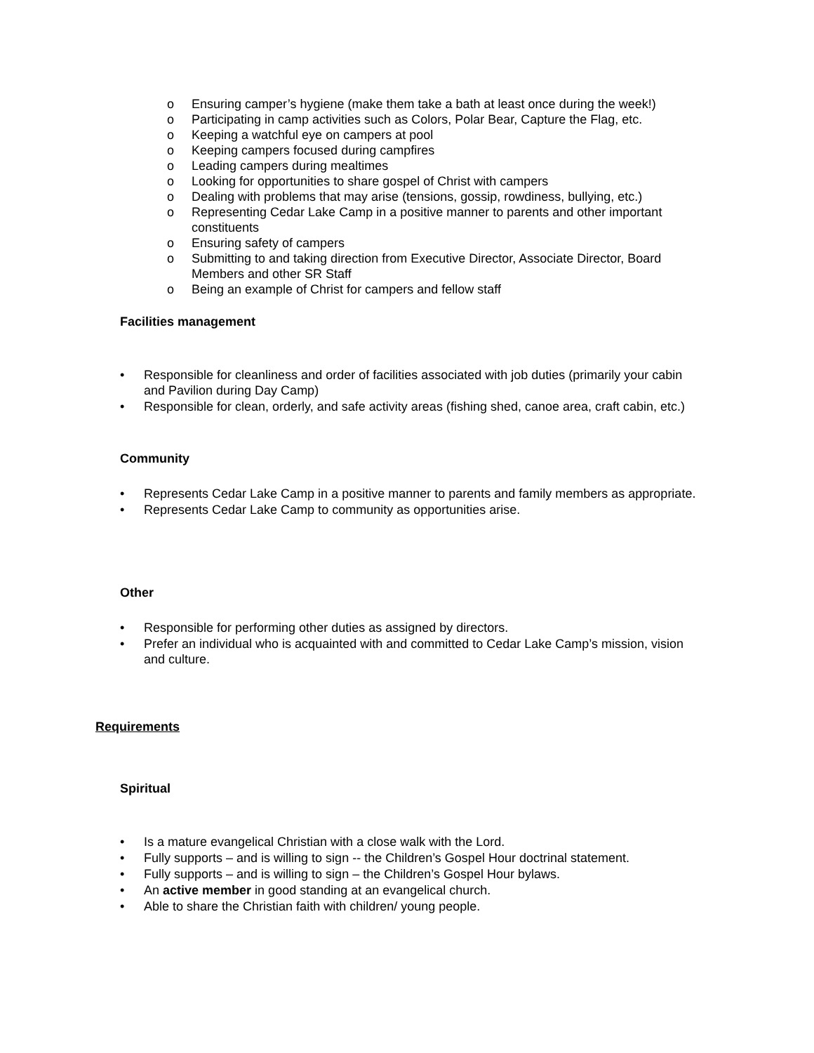o Ensuring camper’s hygiene (make them take a bath at least once during the week!)
o Participating in camp activities such as Colors, Polar Bear, Capture the Flag, etc.
o Keeping a watchful eye on campers at pool
o Keeping campers focused during campfires
o Leading campers during mealtimes
o Looking for opportunities to share gospel of Christ with campers
o Dealing with problems that may arise (tensions, gossip, rowdiness, bullying, etc.)
o Representing Cedar Lake Camp in a positive manner to parents and other important constituents
o Ensuring safety of campers
o Submitting to and taking direction from Executive Director, Associate Director, Board Members and other SR Staff
o Being an example of Christ for campers and fellow staff
Facilities management
• Responsible for cleanliness and order of facilities associated with job duties (primarily your cabin and Pavilion during Day Camp)
• Responsible for clean, orderly, and safe activity areas (fishing shed, canoe area, craft cabin, etc.)
Community
• Represents Cedar Lake Camp in a positive manner to parents and family members as appropriate.
• Represents Cedar Lake Camp to community as opportunities arise.
Other
• Responsible for performing other duties as assigned by directors.
• Prefer an individual who is acquainted with and committed to Cedar Lake Camp’s mission, vision and culture.
Requirements
Spiritual
• Is a mature evangelical Christian with a close walk with the Lord.
• Fully supports – and is willing to sign -- the Children’s Gospel Hour doctrinal statement.
• Fully supports – and is willing to sign – the Children’s Gospel Hour bylaws.
• An active member in good standing at an evangelical church.
• Able to share the Christian faith with children/ young people.